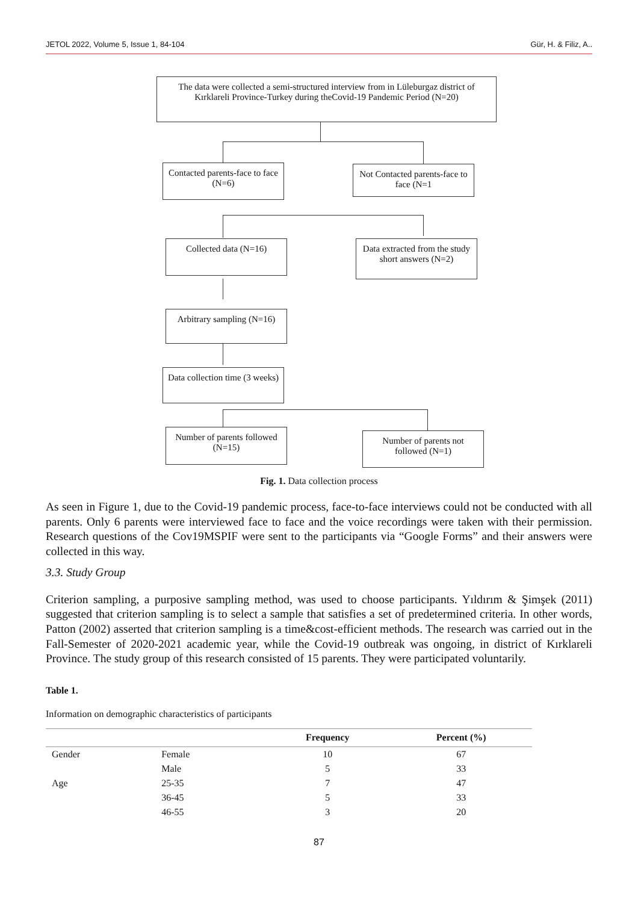JETOL 2022, Volume 5, Issue 1, 84-104 Gür, H. & Filiz, A..
The data were collected a semi-structured interview from in Lüleburgaz district of Kırklareli Province-Turkey during theCovid-19 Pandemic Period (N=20)
Contacted parents-face to face (N=6)
Not Contacted parents-face to face (N=1
Collected data (N=16)
Data extracted from the study short answers (N=2)
Arbitrary sampling (N=16)
Data collection time (3 weeks)
Number of parents followed (N=15)
Number of parents not followed (N=1)
Fig. 1. Data collection process
As seen in Figure 1, due to the Covid-19 pandemic process, face-to-face interviews could not be conducted with all parents. Only 6 parents were interviewed face to face and the voice recordings were taken with their permission. Research questions of the Cov19MSPIF were sent to the participants via “Google Forms” and their answers were collected in this way.
3.3. Study Group
Criterion sampling, a purposive sampling method, was used to choose participants. Yıldırım & Şimşek (2011) suggested that criterion sampling is to select a sample that satisfies a set of predetermined criteria. In other words, Patton (2002) asserted that criterion sampling is a time&cost-efficient methods. The research was carried out in the Fall-Semester of 2020-2021 academic year, while the Covid-19 outbreak was ongoing, in district of Kırklareli Province. The study group of this research consisted of 15 parents. They were participated voluntarily.
Table 1.
Information on demographic characteristics of participants
| | | Frequency | Percent (%) |
| --- | --- | --- | --- |
| Gender | Female | 10 | 67 |
| | Male | 5 | 33 |
| Age | 25-35 | 7 | 47 |
| | 36-45 | 5 | 33 |
| | 46-55 | 3 | 20 |
87